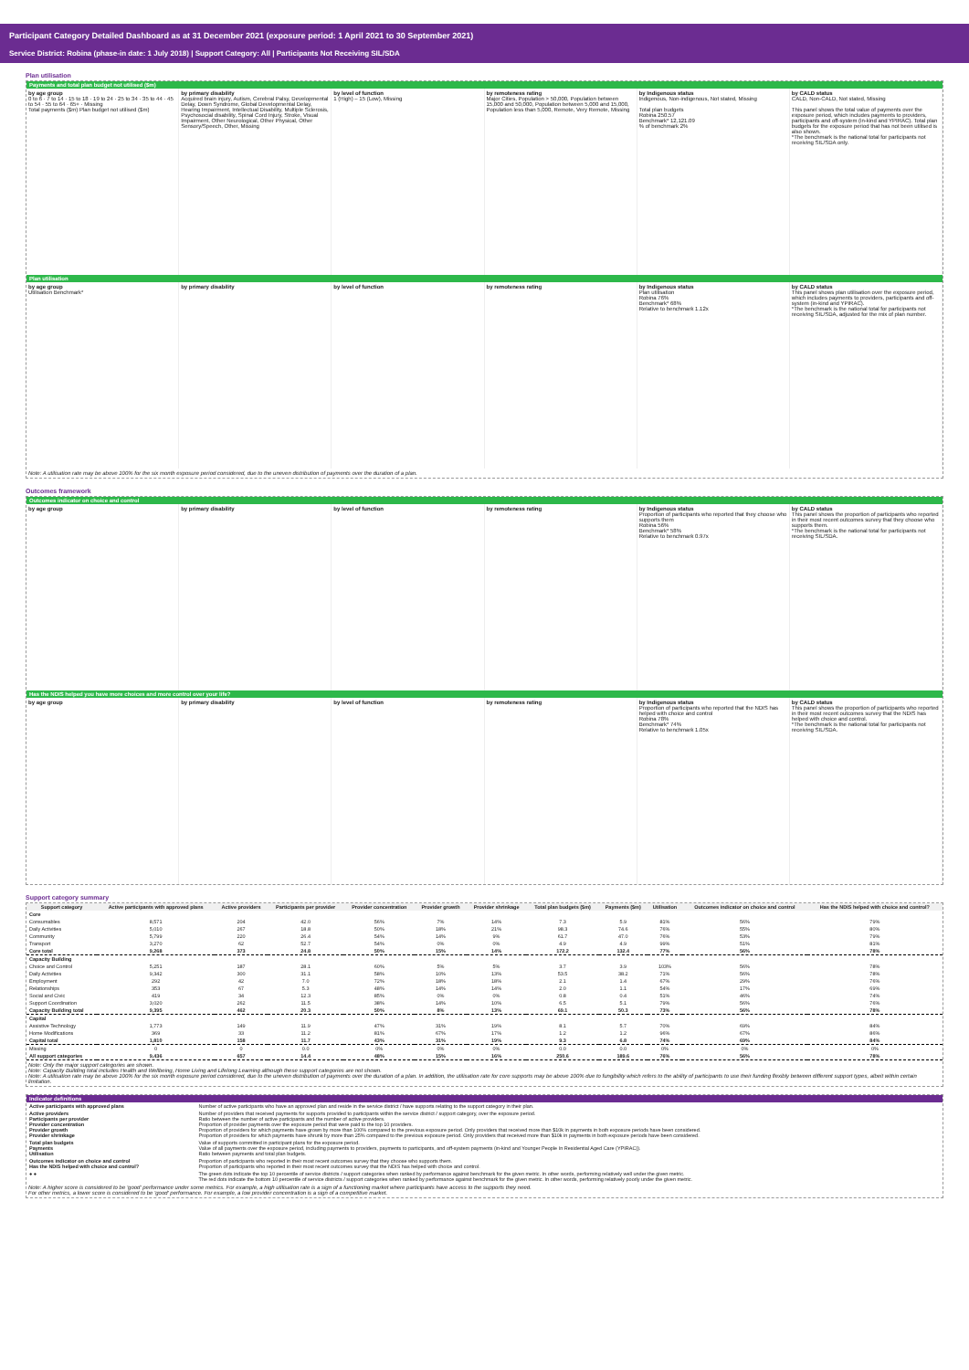Participant Category Detailed Dashboard as at 31 December 2021 (exposure period: 1 April 2021 to 30 September 2021)
Service District: Robina (phase-in date: 1 July 2018) | Support Category: All | Participants Not Receiving SIL/SDA
Plan utilisation
Payments and total plan budget not utilised ($m)
by age group
0 to 6 · 7 to 14 · 15 to 18 · 19 to 24 · 25 to 34 · 35 to 44 · 45 to 54 · 55 to 64 · 65+ · Missing
Total payments ($m) Plan budget not utilised ($m)
by primary disability
Acquired brain injury, Autism, Cerebral Palsy, Developmental Delay, Down Syndrome, Global Developmental Delay, Hearing Impairment, Intellectual Disability, Multiple Sclerosis, Psychosocial disability, Spinal Cord Injury, Stroke, Visual Impairment, Other Neurological, Other Physical, Other Sensory/Speech, Other, Missing
by level of function
1 (High) – 15 (Low), Missing
by remoteness rating
Major Cities, Population > 50,000, Population between 15,000 and 50,000, Population between 5,000 and 15,000, Population less than 5,000, Remote, Very Remote, Missing
by Indigenous status
Indigenous, Non-indigenous, Not stated, Missing
Total plan budgets
Robina 250.57
Benchmark* 12,121.09
% of benchmark 2%
by CALD status
CALD, Non-CALD, Not stated, Missing
This panel shows the total value of payments over the exposure period, which includes payments to providers, participants and off-system (in-kind and YPIRAC). Total plan budgets for the exposure period that has not been utilised is also shown.
*The benchmark is the national total for participants not receiving SIL/SDA only.
Plan utilisation
by age group
Utilisation Benchmark*
by primary disability by level of function by remoteness rating by Indigenous status
Plan utilisation
Robina 76%
Benchmark* 68%
Relative to benchmark 1.12x
by CALD status
This panel shows plan utilisation over the exposure period, which includes payments to providers, participants and off-system (in-kind and YPIRAC).
*The benchmark is the national total for participants not receiving SIL/SDA, adjusted for the mix of plan number.
Note: A utilisation rate may be above 100% for the six month exposure period considered, due to the uneven distribution of payments over the duration of a plan.
Outcomes framework
Outcomes indicator on choice and control
by age group by primary disability by level of function by remoteness rating by Indigenous status
Proportion of participants who reported that they choose who supports them
Robina 56%
Benchmark* 58%
Relative to benchmark 0.97x
by CALD status
This panel shows the proportion of participants who reported in their most recent outcomes survey that they choose who supports them.
*The benchmark is the national total for participants not receiving SIL/SDA.
Has the NDIS helped you have more choices and more control over your life?
by age group by primary disability by level of function by remoteness rating by Indigenous status
Proportion of participants who reported that the NDIS has helped with choice and control
Robina 78%
Benchmark* 74%
Relative to benchmark 1.05x
by CALD status
This panel shows the proportion of participants who reported in their most recent outcomes survey that the NDIS has helped with choice and control.
*The benchmark is the national total for participants not receiving SIL/SDA.
Support category summary
| Support category | Active participants with approved plans | Active providers | Participants per provider | Provider concentration | Provider growth | Provider shrinkage | Total plan budgets ($m) | Payments ($m) | Utilisation | Outcomes indicator on choice and control | Has the NDIS helped with choice and control? |
| --- | --- | --- | --- | --- | --- | --- | --- | --- | --- | --- | --- |
| Core | | | | | | | | | | | |
| Consumables | 8,571 | 204 | 42.0 | 56% | 7% | 14% | 7.3 | 5.9 | 81% | 56% | 79% |
| Daily Activities | 5,010 | 267 | 18.8 | 50% | 18% | 21% | 98.3 | 74.6 | 76% | 55% | 80% |
| Community | 5,799 | 220 | 26.4 | 54% | 14% | 9% | 61.7 | 47.0 | 76% | 53% | 79% |
| Transport | 3,270 | 62 | 52.7 | 54% | 0% | 0% | 4.9 | 4.9 | 99% | 51% | 81% |
| Core total | 9,268 | 373 | 24.8 | 50% | 15% | 14% | 172.2 | 132.4 | 77% | 56% | 78% |
| Capacity Building | | | | | | | | | | | |
| Choice and Control | 5,251 | 187 | 28.1 | 60% | 5% | 5% | 3.7 | 3.9 | 103% | 56% | 78% |
| Daily Activities | 9,342 | 300 | 31.1 | 58% | 10% | 13% | 53.5 | 38.2 | 71% | 56% | 78% |
| Employment | 292 | 42 | 7.0 | 72% | 18% | 18% | 2.1 | 1.4 | 67% | 29% | 76% |
| Relationships | 353 | 67 | 5.3 | 48% | 14% | 14% | 2.0 | 1.1 | 54% | 17% | 69% |
| Social and Civic | 419 | 34 | 12.3 | 85% | 0% | 0% | 0.8 | 0.4 | 51% | 46% | 74% |
| Support Coordination | 3,020 | 262 | 11.5 | 38% | 14% | 10% | 6.5 | 5.1 | 79% | 56% | 76% |
| Capacity Building total | 9,395 | 462 | 20.3 | 50% | 8% | 13% | 69.1 | 50.3 | 73% | 56% | 78% |
| Capital | | | | | | | | | | | |
| Assistive Technology | 1,773 | 149 | 11.9 | 47% | 31% | 19% | 8.1 | 5.7 | 70% | 69% | 84% |
| Home Modifications | 369 | 33 | 11.2 | 81% | 67% | 17% | 1.2 | 1.2 | 96% | 67% | 86% |
| Capital total | 1,810 | 158 | 11.7 | 43% | 31% | 19% | 9.3 | 6.8 | 74% | 69% | 84% |
| Missing | 0 | 0 | 0.0 | 0% | 0% | 0% | 0.0 | 0.0 | 0% | 0% | 0% |
| All support categories | 9,436 | 657 | 14.4 | 48% | 15% | 16% | 250.6 | 189.6 | 76% | 56% | 78% |
Note: Only the major support categories are shown.
Note: Capacity Building total includes Health and Wellbeing, Home Living and Lifelong Learning although these support categories are not shown.
Note: A utilisation rate may be above 100% for the six month exposure period considered, due to the uneven distribution of payments over the duration of a plan. In addition, the utilisation rate for core supports may be above 100% due to fungibility which refers to the ability of participants to use their funding flexibly between different support types, albeit within certain limitation.
Indicator definitions
| Active participants with approved plans | Number of active participants who have an approved plan and reside in the service district / have supports relating to the support category in their plan. |
| Active providers Participants per provider Provider concentration Provider growth Provider shrinkage | Number of providers that received payments for supports provided to participants within the service district / support category, over the exposure period. Ratio between the number of active participants and the number of active providers. Proportion of provider payments over the exposure period that were paid to the top 10 providers. Proportion of providers for which payments have grown by more than 100% compared to the previous exposure period. Only providers that received more than $10k in payments in both exposure periods have been considered. Proportion of providers for which payments have shrunk by more than 25% compared to the previous exposure period. Only providers that received more than $10k in payments in both exposure periods have been considered. |
| Total plan budgets Payments Utilisation | Value of supports committed in participant plans for the exposure period. Value of all payments over the exposure period, including payments to providers, payments to participants, and off-system payments (in-kind and Younger People In Residential Aged Care (YPIRAC)). Ratio between payments and total plan budgets. |
| Outcomes indicator on choice and control Has the NDIS helped with choice and control? | Proportion of participants who reported in their most recent outcomes survey that they choose who supports them. Proportion of participants who reported in their most recent outcomes survey that the NDIS has helped with choice and control. |
| ● ● | The green dots indicate the top 10 percentile of service districts / support categories when ranked by performance against benchmark for the given metric. In other words, performing relatively well under the given metric. The red dots indicate the bottom 10 percentile of service districts / support categories when ranked by performance against benchmark for the given metric. In other words, performing relatively poorly under the given metric. |
Note: A higher score is considered to be 'good' performance under some metrics. For example, a high utilisation rate is a sign of a functioning market where participants have access to the supports they need.
For other metrics, a lower score is considered to be 'good' performance. For example, a low provider concentration is a sign of a competitive market.